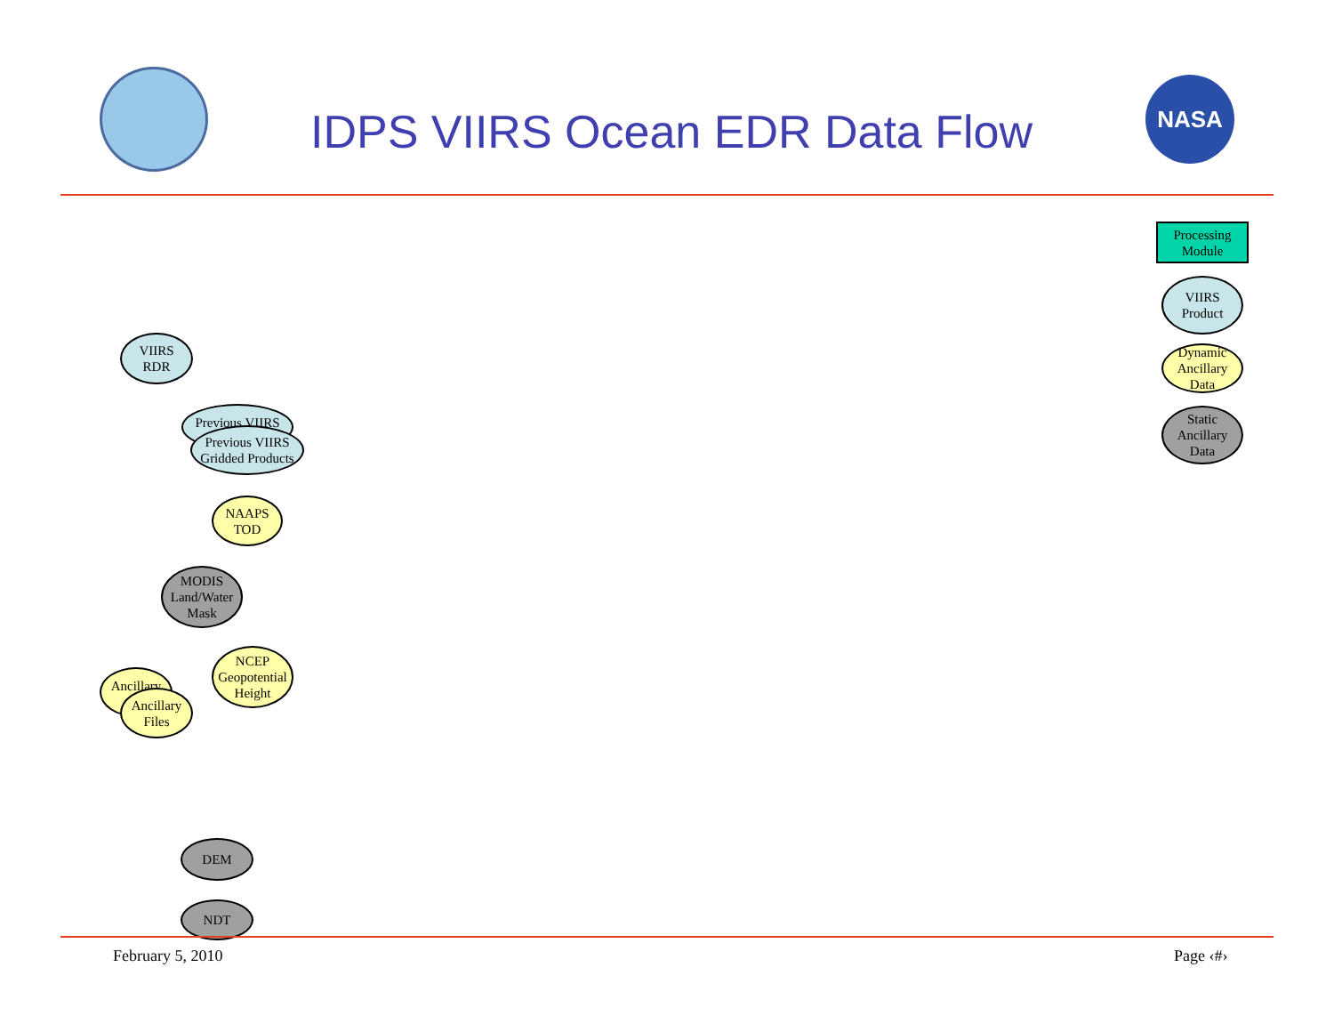IDPS VIIRS Ocean EDR Data Flow
NASA
Processing
Module
VIIRS
Product
Dynamic
Ancillary
Data
Static
Ancillary
Data
VIIRS
RDR
Previous VIIRS
Previous VIIRS
Gridded Products
NAAPS
TOD
MODIS
Land/Water
Mask
Ancillary
Ancillary
Files
NCEP
Geopotential
Height
DEM
NDT
February 5, 2010 Page ‹#›